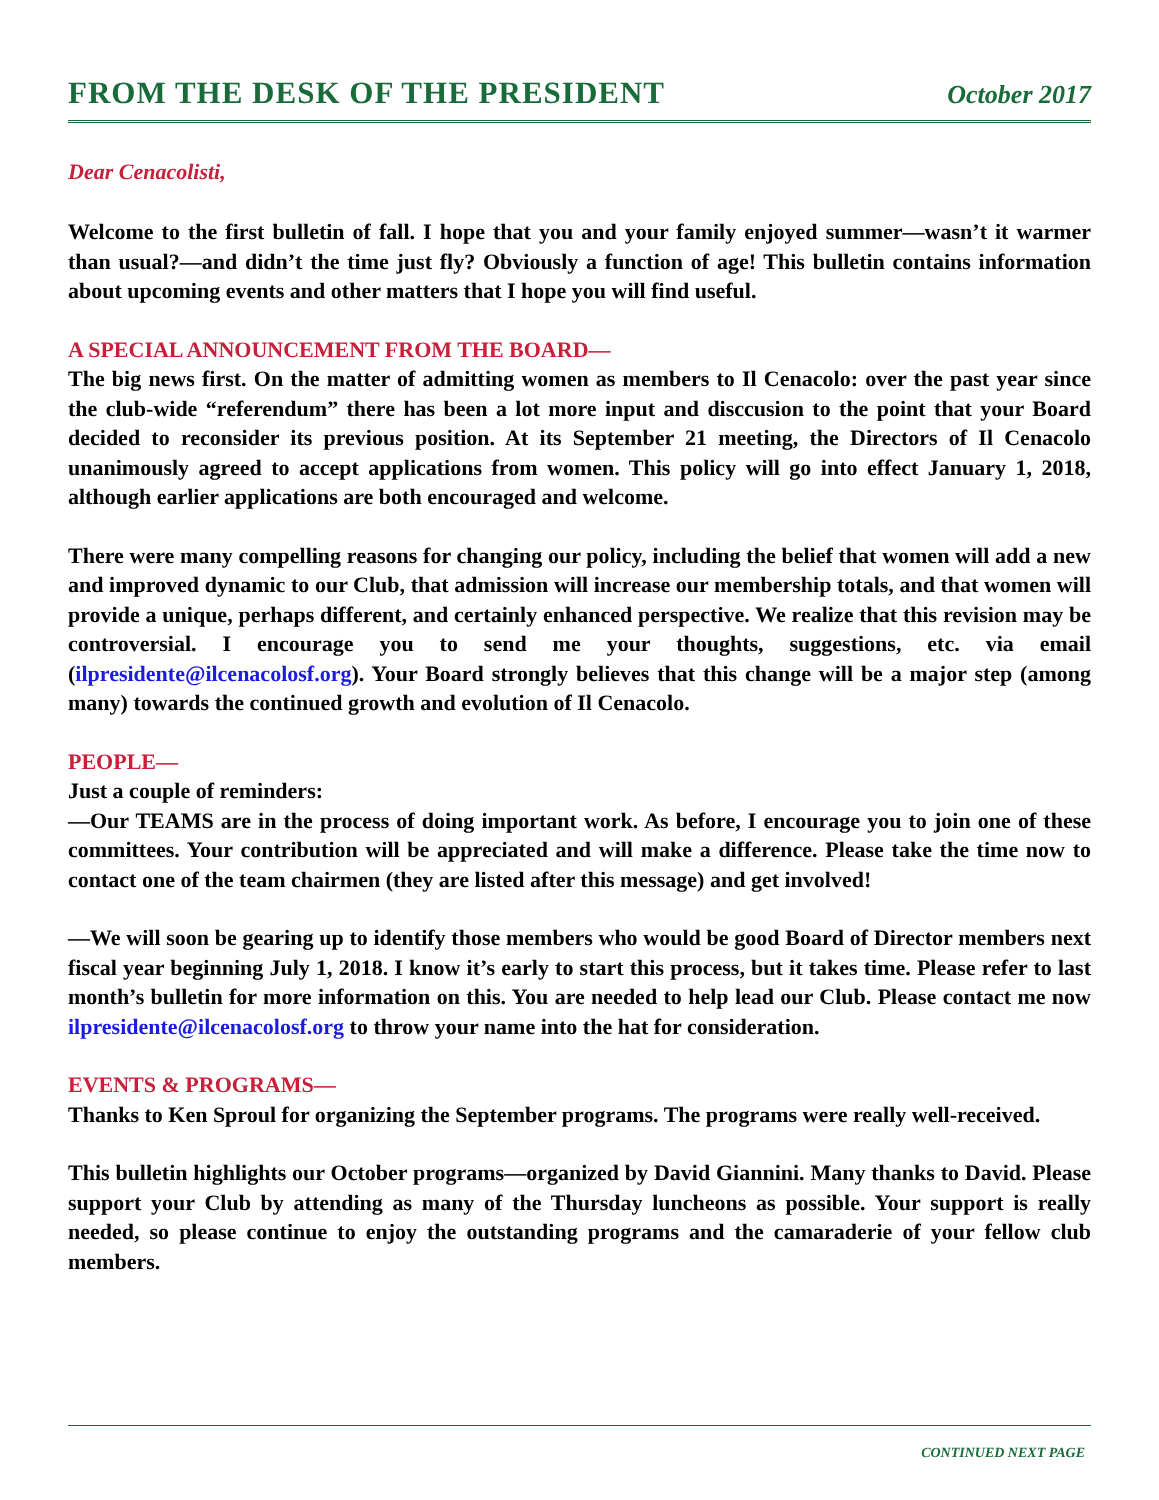FROM THE DESK OF THE PRESIDENT
October 2017
Dear Cenacolisti,
Welcome to the first bulletin of fall. I hope that you and your family enjoyed summer—wasn’t it warmer than usual?—and didn’t the time just fly? Obviously a function of age! This bulletin contains information about upcoming events and other matters that I hope you will find useful.
A SPECIAL ANNOUNCEMENT FROM THE BOARD—
The big news first. On the matter of admitting women as members to Il Cenacolo: over the past year since the club-wide “referendum” there has been a lot more input and disccusion to the point that your Board decided to reconsider its previous position. At its September 21 meeting, the Directors of Il Cenacolo unanimously agreed to accept applications from women. This policy will go into effect January 1, 2018, although earlier applications are both encouraged and welcome.
There were many compelling reasons for changing our policy, including the belief that women will add a new and improved dynamic to our Club, that admission will increase our membership totals, and that women will provide a unique, perhaps different, and certainly enhanced perspective. We realize that this revision may be controversial. I encourage you to send me your thoughts, suggestions, etc. via email (ilpresidente@ilcenacolosf.org). Your Board strongly believes that this change will be a major step (among many) towards the continued growth and evolution of Il Cenacolo.
PEOPLE—
Just a couple of reminders:
—Our TEAMS are in the process of doing important work. As before, I encourage you to join one of these committees. Your contribution will be appreciated and will make a difference. Please take the time now to contact one of the team chairmen (they are listed after this message) and get involved!
—We will soon be gearing up to identify those members who would be good Board of Director members next fiscal year beginning July 1, 2018. I know it’s early to start this process, but it takes time. Please refer to last month’s bulletin for more information on this. You are needed to help lead our Club. Please contact me now ilpresidente@ilcenacolosf.org to throw your name into the hat for consideration.
EVENTS & PROGRAMS—
Thanks to Ken Sproul for organizing the September programs. The programs were really well-received.
This bulletin highlights our October programs—organized by David Giannini. Many thanks to David. Please support your Club by attending as many of the Thursday luncheons as possible. Your support is really needed, so please continue to enjoy the outstanding programs and the camaraderie of your fellow club members.
CONTINUED NEXT PAGE